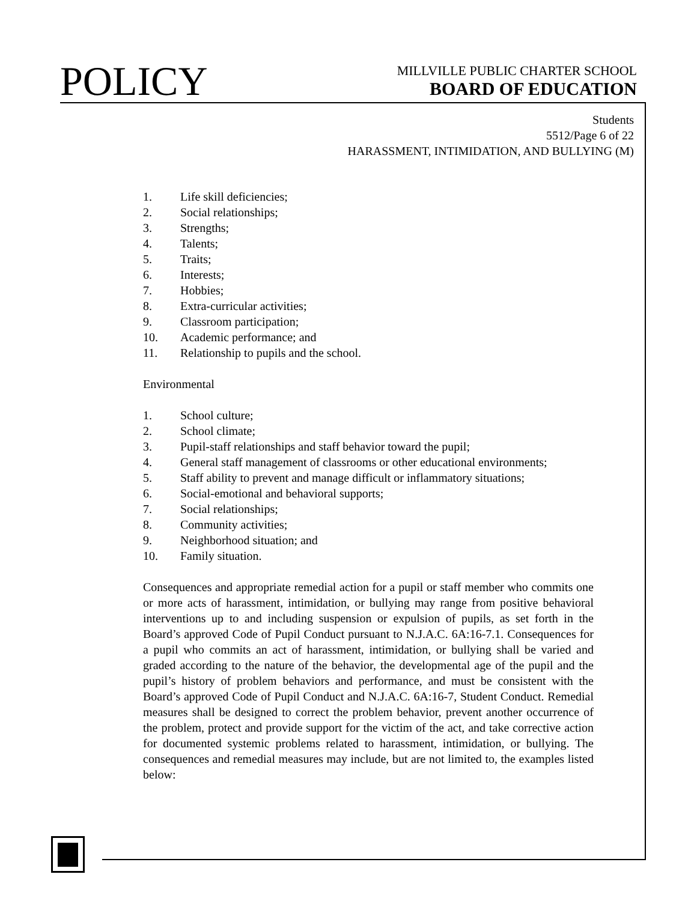POLICY
MILLVILLE PUBLIC CHARTER SCHOOL
BOARD OF EDUCATION
Students
5512/Page 6 of 22
HARASSMENT, INTIMIDATION, AND BULLYING (M)
1. Life skill deficiencies;
2. Social relationships;
3. Strengths;
4. Talents;
5. Traits;
6. Interests;
7. Hobbies;
8. Extra-curricular activities;
9. Classroom participation;
10. Academic performance; and
11. Relationship to pupils and the school.
Environmental
1. School culture;
2. School climate;
3. Pupil-staff relationships and staff behavior toward the pupil;
4. General staff management of classrooms or other educational environments;
5. Staff ability to prevent and manage difficult or inflammatory situations;
6. Social-emotional and behavioral supports;
7. Social relationships;
8. Community activities;
9. Neighborhood situation; and
10. Family situation.
Consequences and appropriate remedial action for a pupil or staff member who commits one or more acts of harassment, intimidation, or bullying may range from positive behavioral interventions up to and including suspension or expulsion of pupils, as set forth in the Board’s approved Code of Pupil Conduct pursuant to N.J.A.C. 6A:16-7.1. Consequences for a pupil who commits an act of harassment, intimidation, or bullying shall be varied and graded according to the nature of the behavior, the developmental age of the pupil and the pupil’s history of problem behaviors and performance, and must be consistent with the Board’s approved Code of Pupil Conduct and N.J.A.C. 6A:16-7, Student Conduct. Remedial measures shall be designed to correct the problem behavior, prevent another occurrence of the problem, protect and provide support for the victim of the act, and take corrective action for documented systemic problems related to harassment, intimidation, or bullying. The consequences and remedial measures may include, but are not limited to, the examples listed below: